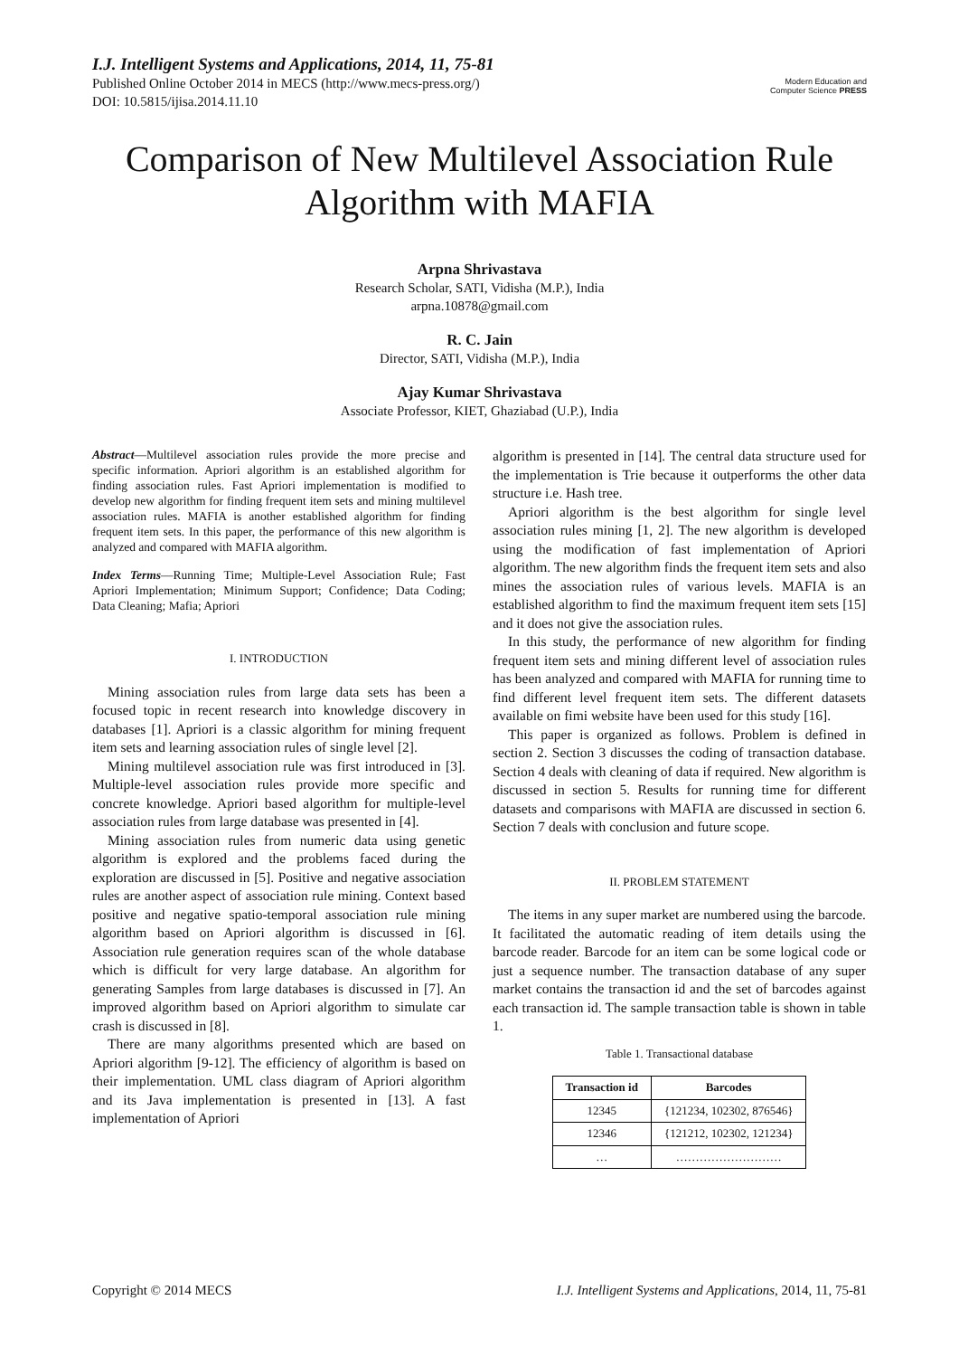I.J. Intelligent Systems and Applications, 2014, 11, 75-81
Published Online October 2014 in MECS (http://www.mecs-press.org/)
DOI: 10.5815/ijisa.2014.11.10
Modern Education and Computer Science PRESS
Comparison of New Multilevel Association Rule Algorithm with MAFIA
Arpna Shrivastava
Research Scholar, SATI, Vidisha (M.P.), India
arpna.10878@gmail.com
R. C. Jain
Director, SATI, Vidisha (M.P.), India
Ajay Kumar Shrivastava
Associate Professor, KIET, Ghaziabad (U.P.), India
Abstract—Multilevel association rules provide the more precise and specific information. Apriori algorithm is an established algorithm for finding association rules. Fast Apriori implementation is modified to develop new algorithm for finding frequent item sets and mining multilevel association rules. MAFIA is another established algorithm for finding frequent item sets. In this paper, the performance of this new algorithm is analyzed and compared with MAFIA algorithm.
Index Terms—Running Time; Multiple-Level Association Rule; Fast Apriori Implementation; Minimum Support; Confidence; Data Coding; Data Cleaning; Mafia; Apriori
I. INTRODUCTION
Mining association rules from large data sets has been a focused topic in recent research into knowledge discovery in databases [1]. Apriori is a classic algorithm for mining frequent item sets and learning association rules of single level [2].
Mining multilevel association rule was first introduced in [3]. Multiple-level association rules provide more specific and concrete knowledge. Apriori based algorithm for multiple-level association rules from large database was presented in [4].
Mining association rules from numeric data using genetic algorithm is explored and the problems faced during the exploration are discussed in [5]. Positive and negative association rules are another aspect of association rule mining. Context based positive and negative spatio-temporal association rule mining algorithm based on Apriori algorithm is discussed in [6]. Association rule generation requires scan of the whole database which is difficult for very large database. An algorithm for generating Samples from large databases is discussed in [7]. An improved algorithm based on Apriori algorithm to simulate car crash is discussed in [8].
There are many algorithms presented which are based on Apriori algorithm [9-12]. The efficiency of algorithm is based on their implementation. UML class diagram of Apriori algorithm and its Java implementation is presented in [13]. A fast implementation of Apriori
algorithm is presented in [14]. The central data structure used for the implementation is Trie because it outperforms the other data structure i.e. Hash tree.
Apriori algorithm is the best algorithm for single level association rules mining [1, 2]. The new algorithm is developed using the modification of fast implementation of Apriori algorithm. The new algorithm finds the frequent item sets and also mines the association rules of various levels. MAFIA is an established algorithm to find the maximum frequent item sets [15] and it does not give the association rules.
In this study, the performance of new algorithm for finding frequent item sets and mining different level of association rules has been analyzed and compared with MAFIA for running time to find different level frequent item sets. The different datasets available on fimi website have been used for this study [16].
This paper is organized as follows. Problem is defined in section 2. Section 3 discusses the coding of transaction database. Section 4 deals with cleaning of data if required. New algorithm is discussed in section 5. Results for running time for different datasets and comparisons with MAFIA are discussed in section 6. Section 7 deals with conclusion and future scope.
II. PROBLEM STATEMENT
The items in any super market are numbered using the barcode. It facilitated the automatic reading of item details using the barcode reader. Barcode for an item can be some logical code or just a sequence number. The transaction database of any super market contains the transaction id and the set of barcodes against each transaction id. The sample transaction table is shown in table 1.
Table 1. Transactional database
| Transaction id | Barcodes |
| --- | --- |
| 12345 | {121234, 102302, 876546} |
| 12346 | {121212, 102302, 121234} |
| … | ……………………… |
Copyright © 2014 MECS I.J. Intelligent Systems and Applications, 2014, 11, 75-81